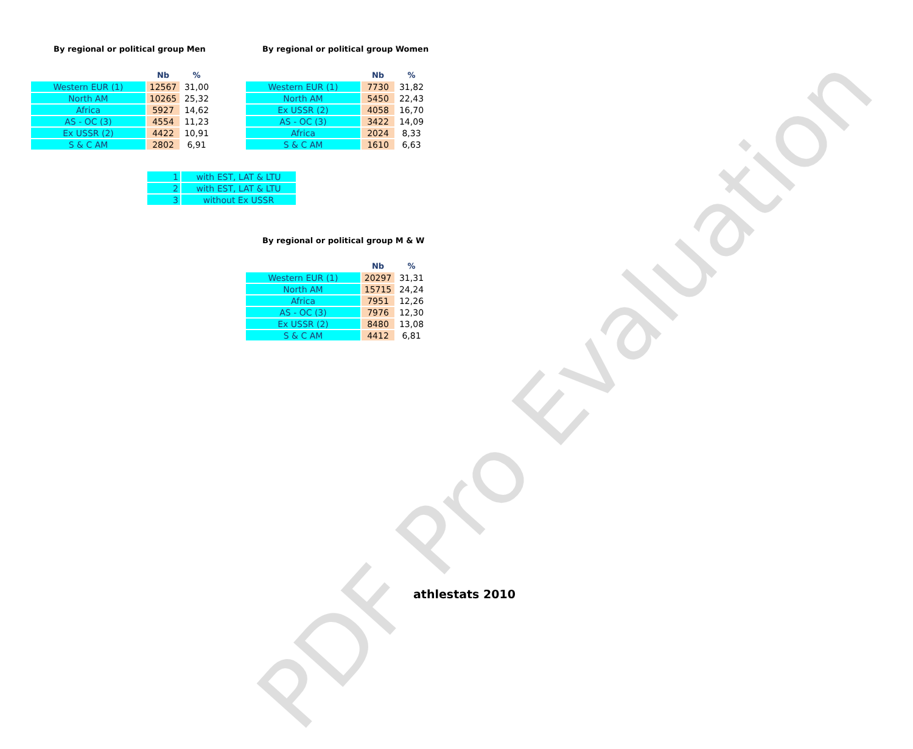By regional or political group Men
By regional or political group Women
| | Nb | % |
| Western EUR (1) | 12567 | 31,00 |
| North AM | 10265 | 25,32 |
| Africa | 5927 | 14,62 |
| AS - OC (3) | 4554 | 11,23 |
| Ex USSR (2) | 4422 | 10,91 |
| S & C AM | 2802 | 6,91 |
| | Nb | % |
| Western EUR (1) | 7730 | 31,82 |
| North AM | 5450 | 22,43 |
| Ex USSR (2) | 4058 | 16,70 |
| AS - OC (3) | 3422 | 14,09 |
| Africa | 2024 | 8,33 |
| S & C AM | 1610 | 6,63 |
| 1 | with EST, LAT & LTU |
| 2 | with EST, LAT & LTU |
| 3 | without Ex USSR |
By regional or political group M & W
| | Nb | % |
| Western EUR (1) | 20297 | 31,31 |
| North AM | 15715 | 24,24 |
| Africa | 7951 | 12,26 |
| AS - OC (3) | 7976 | 12,30 |
| Ex USSR (2) | 8480 | 13,08 |
| S & C AM | 4412 | 6,81 |
PDF Pro Evaluation
athlestats 2010